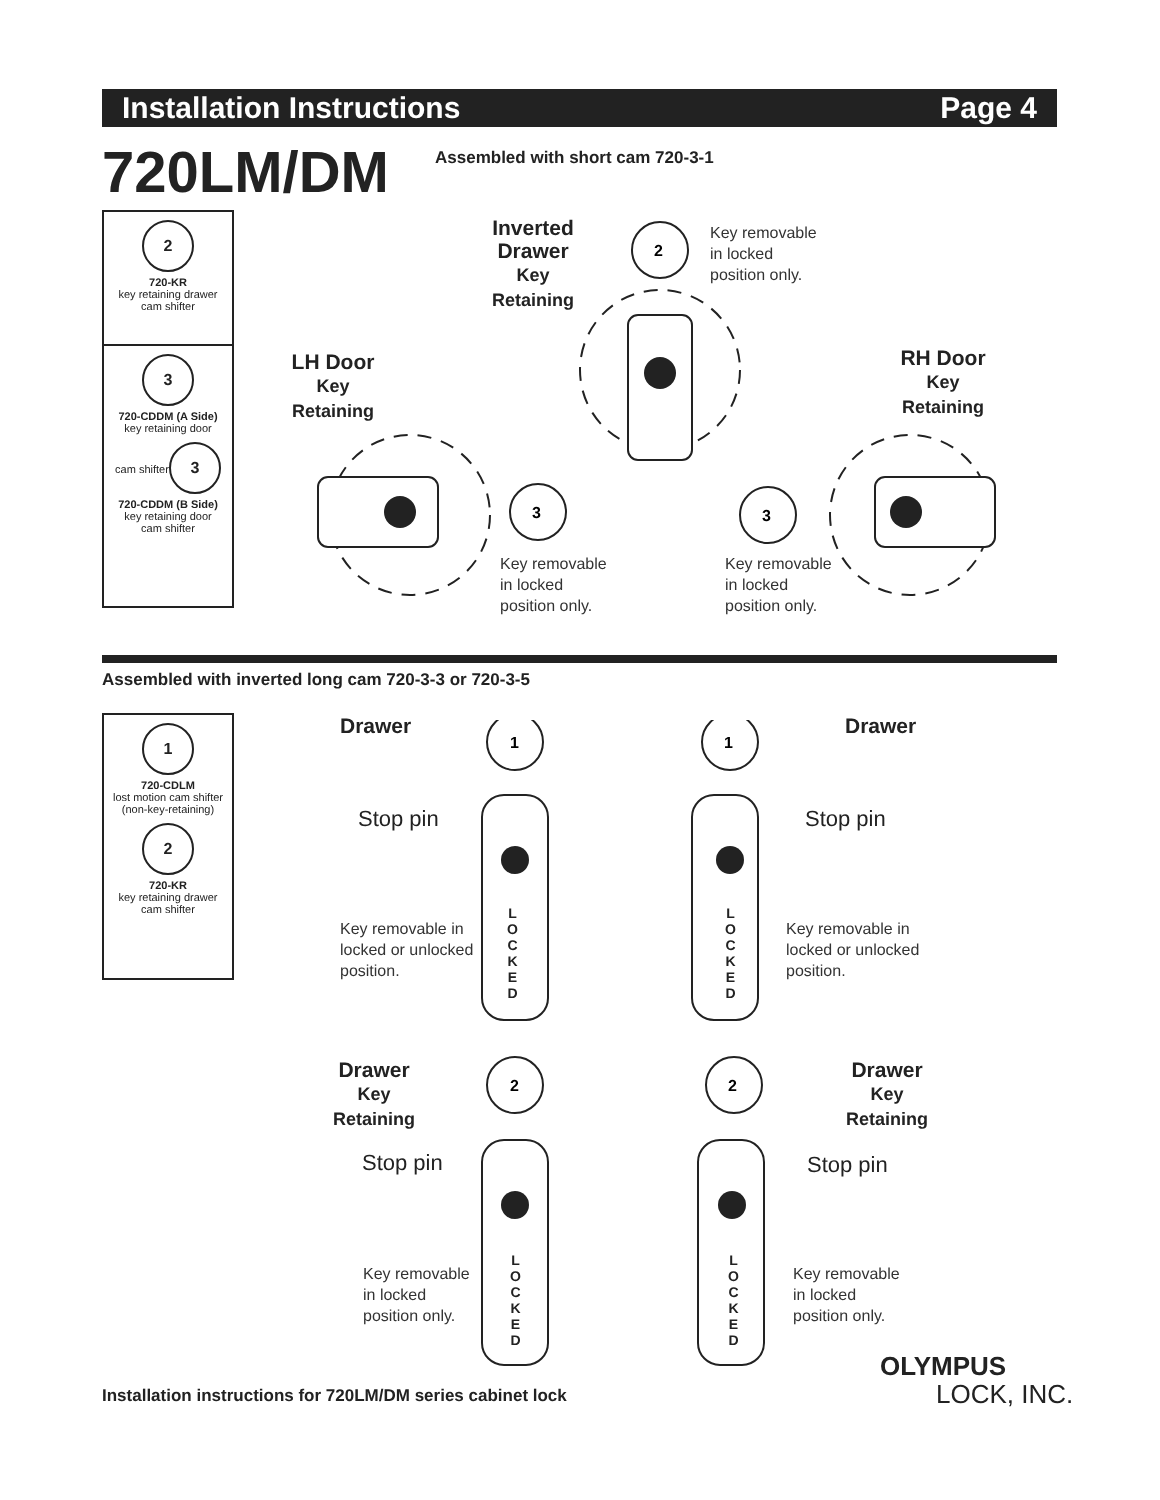Installation Instructions Page 4
720LM/DM
Assembled with short cam 720-3-1
2
720-KR
key retaining drawer
cam shifter
3
720-CDDM (A Side)
key retaining door
cam shifter
3
720-CDDM (B Side)
key retaining door
cam shifter
Inverted Drawer
Key
Retaining
Key removable
in locked
position only.
LH Door
Key
Retaining
RH Door
Key
Retaining
Key removable
in locked
position only.
Key removable
in locked
position only.
2
3
3
Assembled with inverted long cam 720-3-3 or 720-3-5
1
720-CDLM
lost motion cam shifter
(non-key-retaining)
2
720-KR
key retaining drawer
cam shifter
Drawer Drawer
Stop pin Stop pin
Key removable in
locked or unlocked
position.
Key removable in
locked or unlocked
position.
Drawer
Key
Retaining
Drawer
Key
Retaining
Stop pin Stop pin
Key removable
in locked
position only.
Key removable
in locked
position only.
L
O
C
K
E
D
L
O
C
K
E
D
L
O
C
K
E
D
L
O
C
K
E
D
1
1
2
2
Installation instructions for 720LM/DM series cabinet lock
OLYMPUS
LOCK, INC.